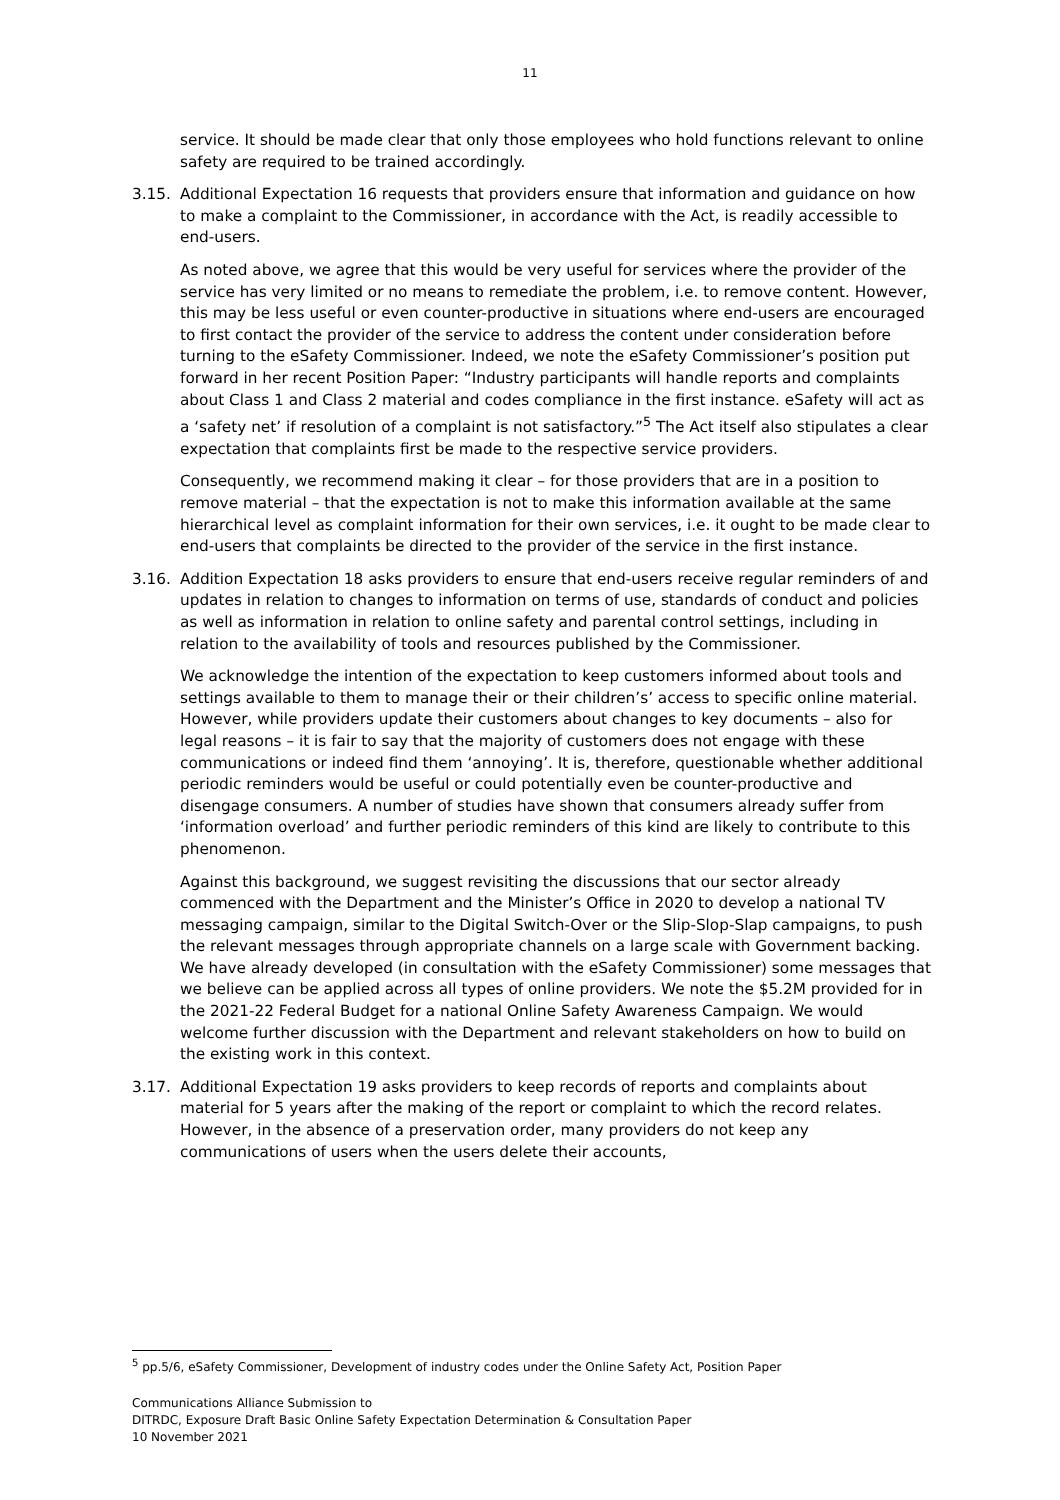11
service. It should be made clear that only those employees who hold functions relevant to online safety are required to be trained accordingly.
3.15. Additional Expectation 16 requests that providers ensure that information and guidance on how to make a complaint to the Commissioner, in accordance with the Act, is readily accessible to end-users.
As noted above, we agree that this would be very useful for services where the provider of the service has very limited or no means to remediate the problem, i.e. to remove content. However, this may be less useful or even counter-productive in situations where end-users are encouraged to first contact the provider of the service to address the content under consideration before turning to the eSafety Commissioner. Indeed, we note the eSafety Commissioner’s position put forward in her recent Position Paper: “Industry participants will handle reports and complaints about Class 1 and Class 2 material and codes compliance in the first instance. eSafety will act as a ‘safety net’ if resolution of a complaint is not satisfactory.”<sup>5</sup> The Act itself also stipulates a clear expectation that complaints first be made to the respective service providers.
Consequently, we recommend making it clear – for those providers that are in a position to remove material – that the expectation is not to make this information available at the same hierarchical level as complaint information for their own services, i.e. it ought to be made clear to end-users that complaints be directed to the provider of the service in the first instance.
3.16. Addition Expectation 18 asks providers to ensure that end-users receive regular reminders of and updates in relation to changes to information on terms of use, standards of conduct and policies as well as information in relation to online safety and parental control settings, including in relation to the availability of tools and resources published by the Commissioner.
We acknowledge the intention of the expectation to keep customers informed about tools and settings available to them to manage their or their children’s’ access to specific online material. However, while providers update their customers about changes to key documents – also for legal reasons – it is fair to say that the majority of customers does not engage with these communications or indeed find them ‘annoying’. It is, therefore, questionable whether additional periodic reminders would be useful or could potentially even be counter-productive and disengage consumers. A number of studies have shown that consumers already suffer from ‘information overload’ and further periodic reminders of this kind are likely to contribute to this phenomenon.
Against this background, we suggest revisiting the discussions that our sector already commenced with the Department and the Minister’s Office in 2020 to develop a national TV messaging campaign, similar to the Digital Switch-Over or the Slip-Slop-Slap campaigns, to push the relevant messages through appropriate channels on a large scale with Government backing. We have already developed (in consultation with the eSafety Commissioner) some messages that we believe can be applied across all types of online providers. We note the $5.2M provided for in the 2021-22 Federal Budget for a national Online Safety Awareness Campaign. We would welcome further discussion with the Department and relevant stakeholders on how to build on the existing work in this context.
3.17. Additional Expectation 19 asks providers to keep records of reports and complaints about material for 5 years after the making of the report or complaint to which the record relates. However, in the absence of a preservation order, many providers do not keep any communications of users when the users delete their accounts,
<sup>5</sup> pp.5/6, eSafety Commissioner, Development of industry codes under the Online Safety Act, Position Paper
Communications Alliance Submission to
DITRDC, Exposure Draft Basic Online Safety Expectation Determination & Consultation Paper
10 November 2021